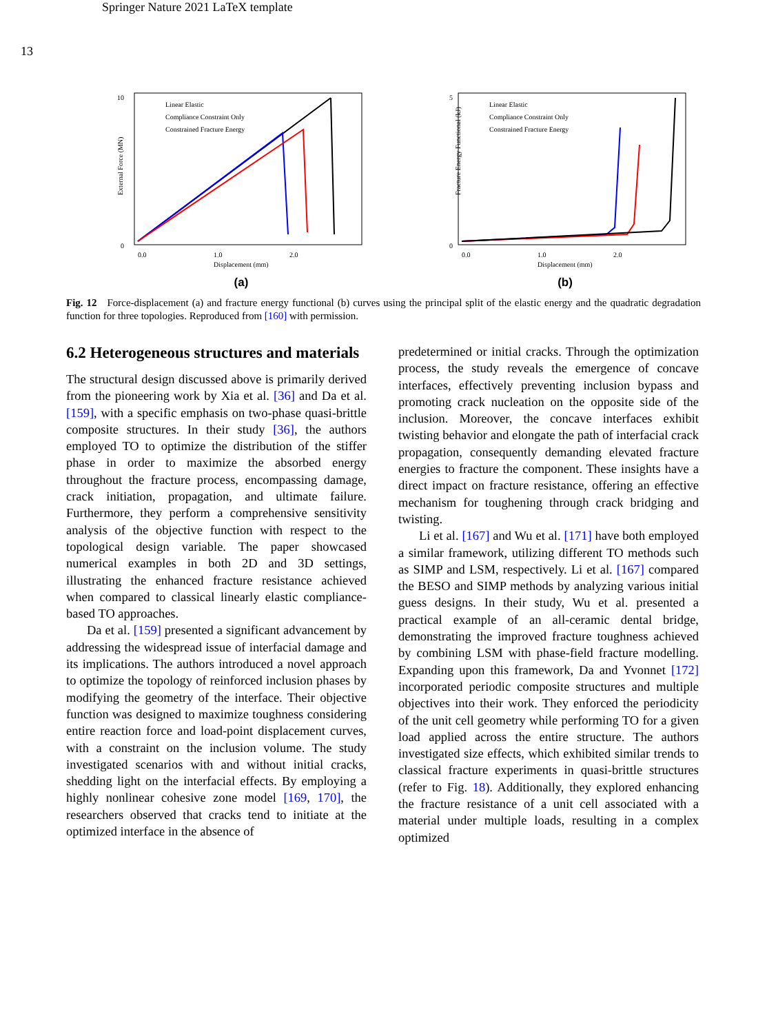Springer Nature 2021 LaTeX template
13
10
0
0.0
1.0
2.0
Displacement (mm)
External Force (MN)
Linear Elastic
Compliance Constraint Only
Constrained Fracture Energy
(a)
5
0
0.0
1.0
2.0
Displacement (mm)
Fracture Energy Functional (kJ)
Linear Elastic
Compliance Constraint Only
Constrained Fracture Energy
(b)
Fig. 12 Force-displacement (a) and fracture energy functional (b) curves using the principal split of the elastic energy and the quadratic degradation function for three topologies. Reproduced from [160] with permission.
6.2 Heterogeneous structures and materials
The structural design discussed above is primarily derived from the pioneering work by Xia et al. [36] and Da et al. [159], with a specific emphasis on two-phase quasi-brittle composite structures. In their study [36], the authors employed TO to optimize the distribution of the stiffer phase in order to maximize the absorbed energy throughout the fracture process, encompassing damage, crack initiation, propagation, and ultimate failure. Furthermore, they perform a comprehensive sensitivity analysis of the objective function with respect to the topological design variable. The paper showcased numerical examples in both 2D and 3D settings, illustrating the enhanced fracture resistance achieved when compared to classical linearly elastic compliance-based TO approaches.
Da et al. [159] presented a significant advancement by addressing the widespread issue of interfacial damage and its implications. The authors introduced a novel approach to optimize the topology of reinforced inclusion phases by modifying the geometry of the interface. Their objective function was designed to maximize toughness considering entire reaction force and load-point displacement curves, with a constraint on the inclusion volume. The study investigated scenarios with and without initial cracks, shedding light on the interfacial effects. By employing a highly nonlinear cohesive zone model [169, 170], the researchers observed that cracks tend to initiate at the optimized interface in the absence of
predetermined or initial cracks. Through the optimization process, the study reveals the emergence of concave interfaces, effectively preventing inclusion bypass and promoting crack nucleation on the opposite side of the inclusion. Moreover, the concave interfaces exhibit twisting behavior and elongate the path of interfacial crack propagation, consequently demanding elevated fracture energies to fracture the component. These insights have a direct impact on fracture resistance, offering an effective mechanism for toughening through crack bridging and twisting.
Li et al. [167] and Wu et al. [171] have both employed a similar framework, utilizing different TO methods such as SIMP and LSM, respectively. Li et al. [167] compared the BESO and SIMP methods by analyzing various initial guess designs. In their study, Wu et al. presented a practical example of an all-ceramic dental bridge, demonstrating the improved fracture toughness achieved by combining LSM with phase-field fracture modelling. Expanding upon this framework, Da and Yvonnet [172] incorporated periodic composite structures and multiple objectives into their work. They enforced the periodicity of the unit cell geometry while performing TO for a given load applied across the entire structure. The authors investigated size effects, which exhibited similar trends to classical fracture experiments in quasi-brittle structures (refer to Fig. 18). Additionally, they explored enhancing the fracture resistance of a unit cell associated with a material under multiple loads, resulting in a complex optimized